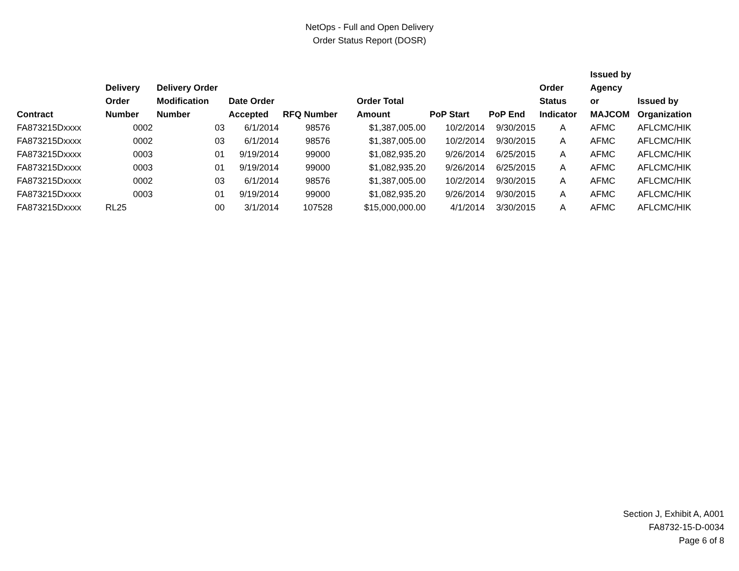NetOps - Full and Open Delivery
Order Status Report (DOSR)
| Contract | Delivery Order Number | Delivery Order Modification Number | Date Order Accepted | RFQ Number | Order Total Amount | PoP Start | PoP End | Order Status Indicator | Issued by Agency or MAJCOM | Issued by Organization |
| --- | --- | --- | --- | --- | --- | --- | --- | --- | --- | --- |
| FA873215Dxxxx | 0002 | 03 | 6/1/2014 | 98576 | $1,387,005.00 | 10/2/2014 | 9/30/2015 | A | AFMC | AFLCMC/HIK |
| FA873215Dxxxx | 0002 | 03 | 6/1/2014 | 98576 | $1,387,005.00 | 10/2/2014 | 9/30/2015 | A | AFMC | AFLCMC/HIK |
| FA873215Dxxxx | 0003 | 01 | 9/19/2014 | 99000 | $1,082,935.20 | 9/26/2014 | 6/25/2015 | A | AFMC | AFLCMC/HIK |
| FA873215Dxxxx | 0003 | 01 | 9/19/2014 | 99000 | $1,082,935.20 | 9/26/2014 | 6/25/2015 | A | AFMC | AFLCMC/HIK |
| FA873215Dxxxx | 0002 | 03 | 6/1/2014 | 98576 | $1,387,005.00 | 10/2/2014 | 9/30/2015 | A | AFMC | AFLCMC/HIK |
| FA873215Dxxxx | 0003 | 01 | 9/19/2014 | 99000 | $1,082,935.20 | 9/26/2014 | 9/30/2015 | A | AFMC | AFLCMC/HIK |
| FA873215Dxxxx | RL25 | 00 | 3/1/2014 | 107528 | $15,000,000.00 | 4/1/2014 | 3/30/2015 | A | AFMC | AFLCMC/HIK |
Section J, Exhibit A, A001
FA8732-15-D-0034
Page 6 of 8